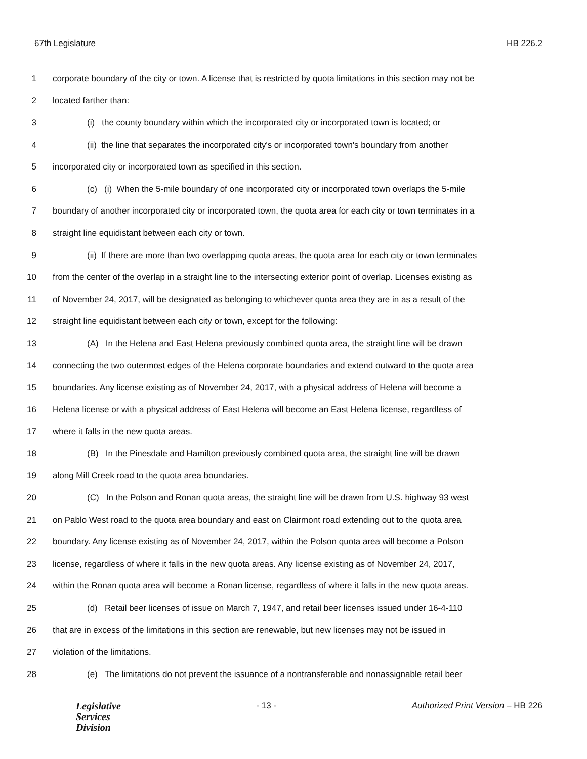67th Legislature HB 226.2
1 corporate boundary of the city or town. A license that is restricted by quota limitations in this section may not be
2 located farther than:
3 (i) the county boundary within which the incorporated city or incorporated town is located; or
4 (ii) the line that separates the incorporated city's or incorporated town's boundary from another
5 incorporated city or incorporated town as specified in this section.
6 (c) (i) When the 5-mile boundary of one incorporated city or incorporated town overlaps the 5-mile
7 boundary of another incorporated city or incorporated town, the quota area for each city or town terminates in a
8 straight line equidistant between each city or town.
9 (ii) If there are more than two overlapping quota areas, the quota area for each city or town terminates
10 from the center of the overlap in a straight line to the intersecting exterior point of overlap. Licenses existing as
11 of November 24, 2017, will be designated as belonging to whichever quota area they are in as a result of the
12 straight line equidistant between each city or town, except for the following:
13 (A) In the Helena and East Helena previously combined quota area, the straight line will be drawn
14 connecting the two outermost edges of the Helena corporate boundaries and extend outward to the quota area
15 boundaries. Any license existing as of November 24, 2017, with a physical address of Helena will become a
16 Helena license or with a physical address of East Helena will become an East Helena license, regardless of
17 where it falls in the new quota areas.
18 (B) In the Pinesdale and Hamilton previously combined quota area, the straight line will be drawn
19 along Mill Creek road to the quota area boundaries.
20 (C) In the Polson and Ronan quota areas, the straight line will be drawn from U.S. highway 93 west
21 on Pablo West road to the quota area boundary and east on Clairmont road extending out to the quota area
22 boundary. Any license existing as of November 24, 2017, within the Polson quota area will become a Polson
23 license, regardless of where it falls in the new quota areas. Any license existing as of November 24, 2017,
24 within the Ronan quota area will become a Ronan license, regardless of where it falls in the new quota areas.
25 (d) Retail beer licenses of issue on March 7, 1947, and retail beer licenses issued under 16-4-110
26 that are in excess of the limitations in this section are renewable, but new licenses may not be issued in
27 violation of the limitations.
28 (e) The limitations do not prevent the issuance of a nontransferable and nonassignable retail beer
Legislative
Services
Division
- 13 - Authorized Print Version – HB 226